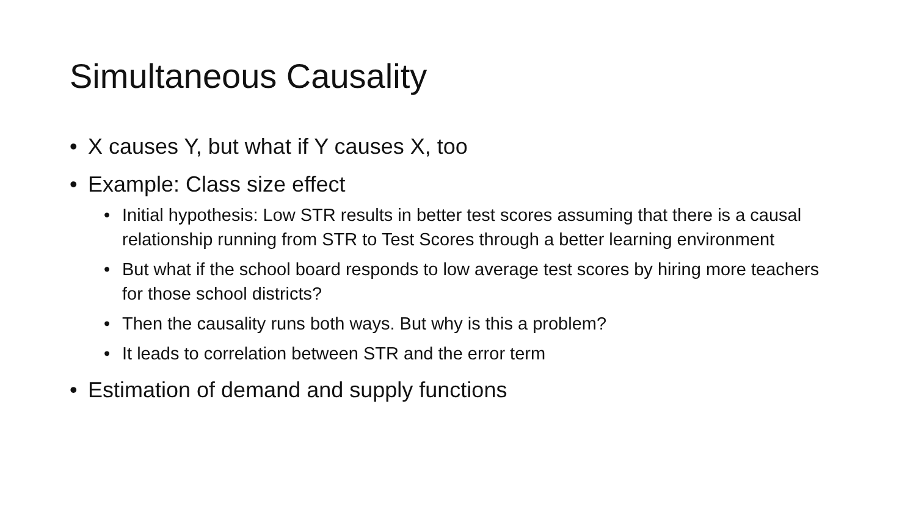Simultaneous Causality
• X causes Y, but what if Y causes X, too
• Example: Class size effect
• Initial hypothesis: Low STR results in better test scores assuming that there is a causal relationship running from STR to Test Scores through a better learning environment
• But what if the school board responds to low average test scores by hiring more teachers for those school districts?
• Then the causality runs both ways. But why is this a problem?
• It leads to correlation between STR and the error term
• Estimation of demand and supply functions